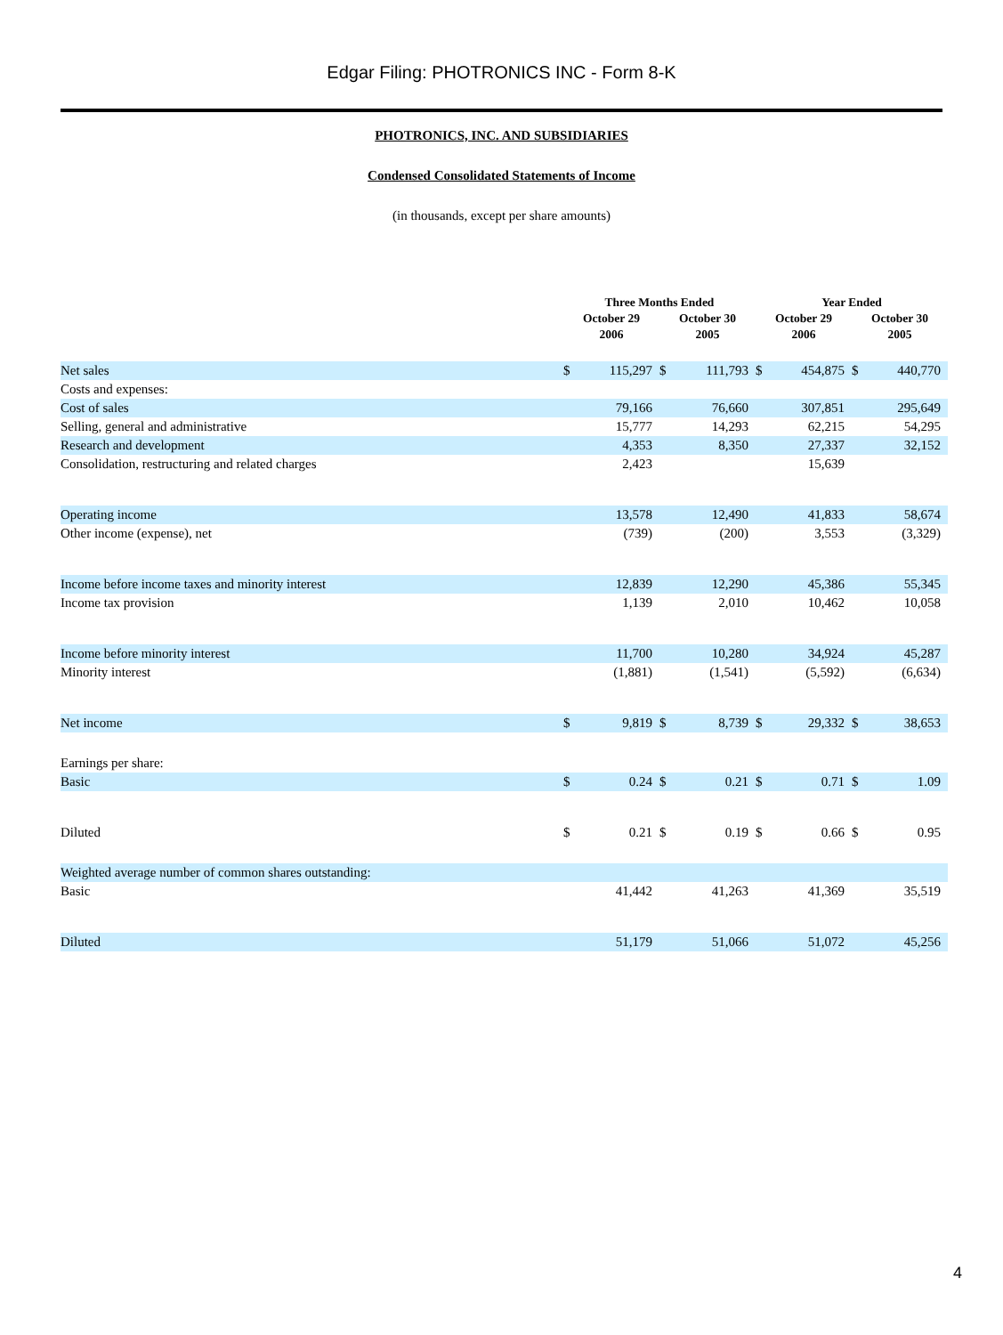Edgar Filing: PHOTRONICS INC - Form 8-K
PHOTRONICS, INC. AND SUBSIDIARIES
Condensed Consolidated Statements of Income
(in thousands, except per share amounts)
| | Three Months Ended | | | | Year Ended | | | |
| --- | --- | --- | --- | --- | --- | --- | --- | --- |
| | October 29 2006 | | October 30 2005 | | October 29 2006 | | October 30 2005 | |
| Net sales | $ | 115,297 | $ | 111,793 | $ | 454,875 | $ | 440,770 |
| Costs and expenses: | | | | | | | | |
| Cost of sales | | 79,166 | | 76,660 | | 307,851 | | 295,649 |
| Selling, general and administrative | | 15,777 | | 14,293 | | 62,215 | | 54,295 |
| Research and development | | 4,353 | | 8,350 | | 27,337 | | 32,152 |
| Consolidation, restructuring and related charges | | 2,423 | | | | 15,639 | | |
| Operating income | | 13,578 | | 12,490 | | 41,833 | | 58,674 |
| Other income (expense), net | | (739) | | (200) | | 3,553 | | (3,329) |
| Income before income taxes and minority interest | | 12,839 | | 12,290 | | 45,386 | | 55,345 |
| Income tax provision | | 1,139 | | 2,010 | | 10,462 | | 10,058 |
| Income before minority interest | | 11,700 | | 10,280 | | 34,924 | | 45,287 |
| Minority interest | | (1,881) | | (1,541) | | (5,592) | | (6,634) |
| Net income | $ | 9,819 | $ | 8,739 | $ | 29,332 | $ | 38,653 |
| Earnings per share: | | | | | | | | |
| Basic | $ | 0.24 | $ | 0.21 | $ | 0.71 | $ | 1.09 |
| Diluted | $ | 0.21 | $ | 0.19 | $ | 0.66 | $ | 0.95 |
| Weighted average number of common shares outstanding: | | | | | | | | |
| Basic | | 41,442 | | 41,263 | | 41,369 | | 35,519 |
| Diluted | | 51,179 | | 51,066 | | 51,072 | | 45,256 |
4